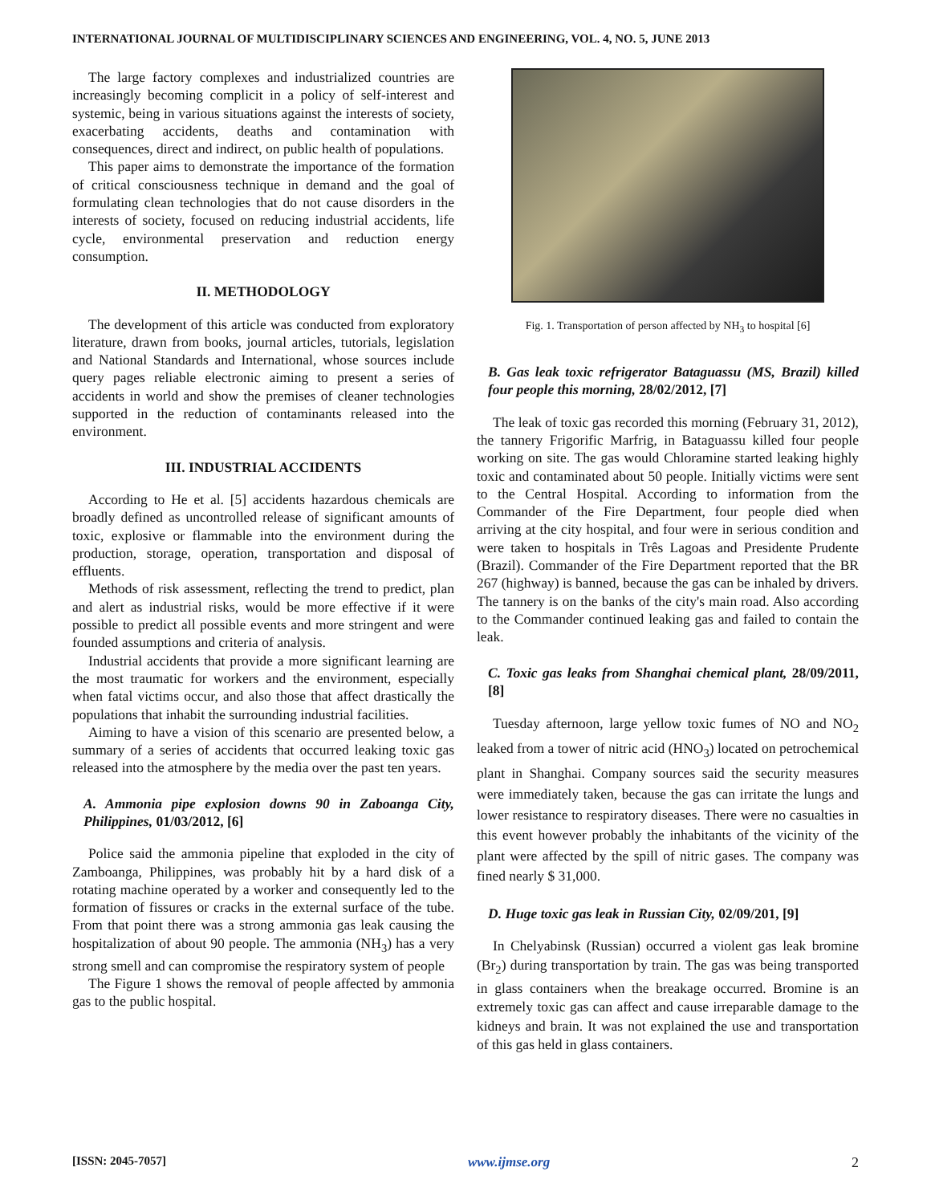INTERNATIONAL JOURNAL OF MULTIDISCIPLINARY SCIENCES AND ENGINEERING, VOL. 4, NO. 5, JUNE 2013
The large factory complexes and industrialized countries are increasingly becoming complicit in a policy of self-interest and systemic, being in various situations against the interests of society, exacerbating accidents, deaths and contamination with consequences, direct and indirect, on public health of populations.
This paper aims to demonstrate the importance of the formation of critical consciousness technique in demand and the goal of formulating clean technologies that do not cause disorders in the interests of society, focused on reducing industrial accidents, life cycle, environmental preservation and reduction energy consumption.
II. METHODOLOGY
The development of this article was conducted from exploratory literature, drawn from books, journal articles, tutorials, legislation and National Standards and International, whose sources include query pages reliable electronic aiming to present a series of accidents in world and show the premises of cleaner technologies supported in the reduction of contaminants released into the environment.
III. INDUSTRIAL ACCIDENTS
According to He et al. [5] accidents hazardous chemicals are broadly defined as uncontrolled release of significant amounts of toxic, explosive or flammable into the environment during the production, storage, operation, transportation and disposal of effluents.
Methods of risk assessment, reflecting the trend to predict, plan and alert as industrial risks, would be more effective if it were possible to predict all possible events and more stringent and were founded assumptions and criteria of analysis.
Industrial accidents that provide a more significant learning are the most traumatic for workers and the environment, especially when fatal victims occur, and also those that affect drastically the populations that inhabit the surrounding industrial facilities.
Aiming to have a vision of this scenario are presented below, a summary of a series of accidents that occurred leaking toxic gas released into the atmosphere by the media over the past ten years.
A. Ammonia pipe explosion downs 90 in Zaboanga City, Philippines, 01/03/2012, [6]
Police said the ammonia pipeline that exploded in the city of Zamboanga, Philippines, was probably hit by a hard disk of a rotating machine operated by a worker and consequently led to the formation of fissures or cracks in the external surface of the tube. From that point there was a strong ammonia gas leak causing the hospitalization of about 90 people. The ammonia (NH<sub>3</sub>) has a very strong smell and can compromise the respiratory system of people
The Figure 1 shows the removal of people affected by ammonia gas to the public hospital.
Fig. 1. Transportation of person affected by NH<sub>3</sub> to hospital [6]
B. Gas leak toxic refrigerator Bataguassu (MS, Brazil) killed four people this morning, 28/02/2012, [7]
The leak of toxic gas recorded this morning (February 31, 2012), the tannery Frigorific Marfrig, in Bataguassu killed four people working on site. The gas would Chloramine started leaking highly toxic and contaminated about 50 people. Initially victims were sent to the Central Hospital. According to information from the Commander of the Fire Department, four people died when arriving at the city hospital, and four were in serious condition and were taken to hospitals in Três Lagoas and Presidente Prudente (Brazil). Commander of the Fire Department reported that the BR 267 (highway) is banned, because the gas can be inhaled by drivers. The tannery is on the banks of the city's main road. Also according to the Commander continued leaking gas and failed to contain the leak.
C. Toxic gas leaks from Shanghai chemical plant, 28/09/2011, [8]
Tuesday afternoon, large yellow toxic fumes of NO and NO<sub>2</sub> leaked from a tower of nitric acid (HNO<sub>3</sub>) located on petrochemical plant in Shanghai. Company sources said the security measures were immediately taken, because the gas can irritate the lungs and lower resistance to respiratory diseases. There were no casualties in this event however probably the inhabitants of the vicinity of the plant were affected by the spill of nitric gases. The company was fined nearly $ 31,000.
D. Huge toxic gas leak in Russian City, 02/09/201, [9]
In Chelyabinsk (Russian) occurred a violent gas leak bromine (Br<sub>2</sub>) during transportation by train. The gas was being transported in glass containers when the breakage occurred. Bromine is an extremely toxic gas can affect and cause irreparable damage to the kidneys and brain. It was not explained the use and transportation of this gas held in glass containers.
[ISSN: 2045-7057] www.ijmse.org 2